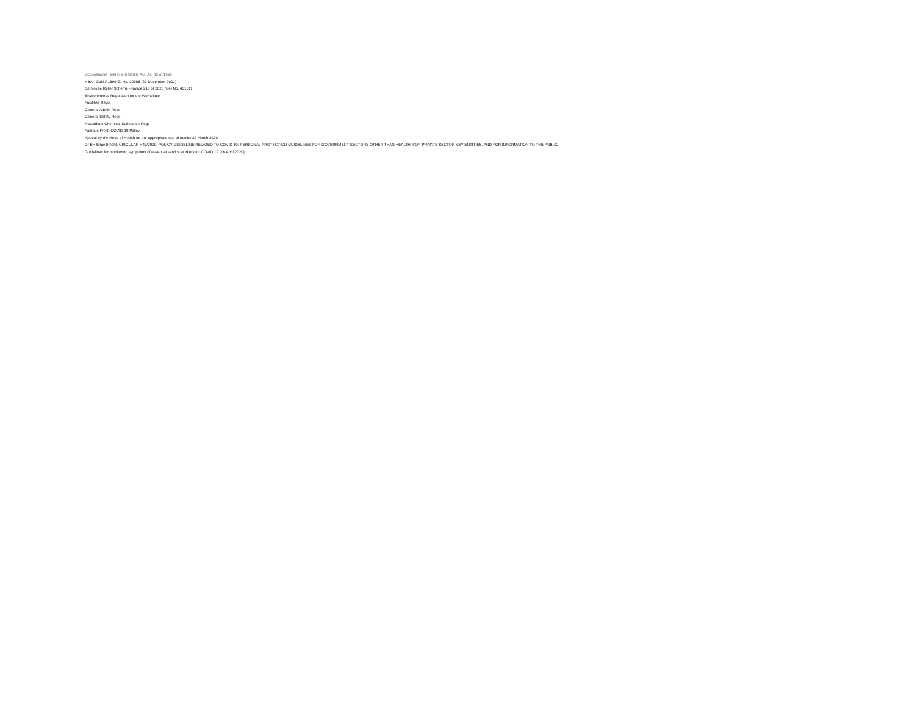Occupational Health and Safety Act, Act 85 of 1993
HBA - GoN R1390 G. No. 22956 (27 December 2001)
Employee Relief Scheme - Notice 215 of 2020 (GG No. 43161)
Environmental Regulation for the Workplace
Facilities Regs
General Admin Regs
General Safety Regs
Hazardous Chemical Substance Regs
Famous Fresh COVID-19 Policy
Appeal by the Head of Health for the appropriate use of masks 29 March 2020
Dr EH Engelbrecht. CIRCULAR H43/2020: POLICY GUIDELINE RELATED TO COVID-19: PERSONAL PROTECTION GUIDELINES FOR GOVERNMENT SECTORS OTHER THAN HEALTH; FOR PRIVATE SECTOR KEY ENTITIES, AND FOR INFORMATION TO THE PUBLIC.
Guidelines for monitoring symptoms of essential service workers for COVID 19 (16 April 2020)